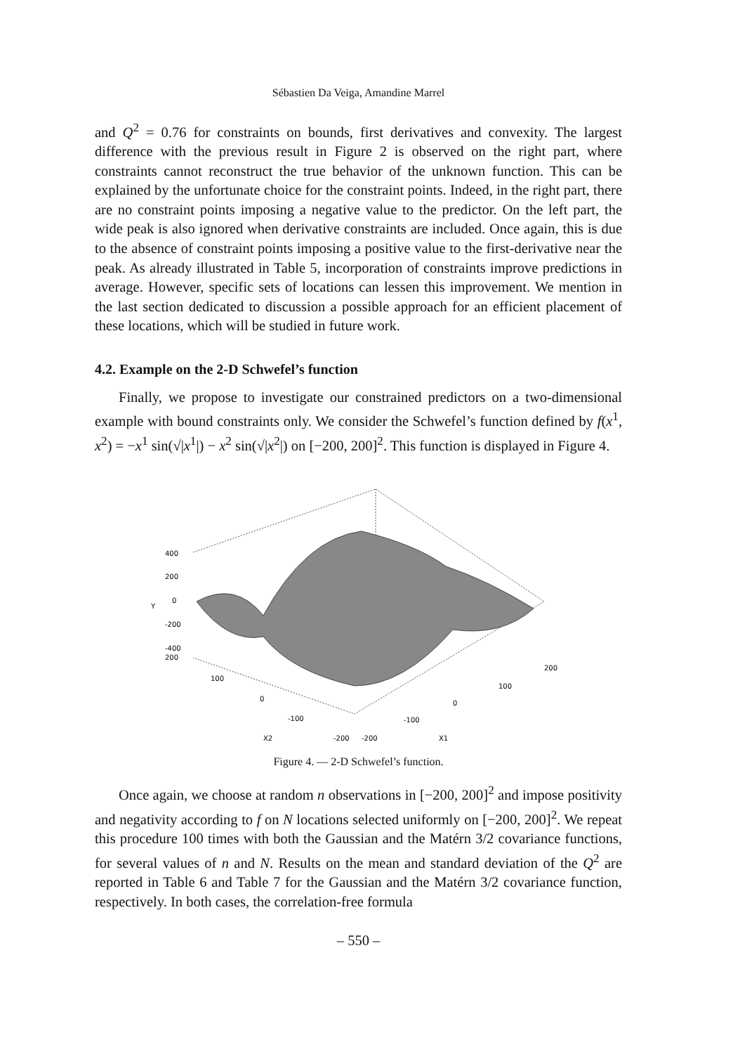Sébastien Da Veiga, Amandine Marrel
and Q<sup>2</sup> = 0.76 for constraints on bounds, first derivatives and convexity. The largest difference with the previous result in Figure 2 is observed on the right part, where constraints cannot reconstruct the true behavior of the unknown function. This can be explained by the unfortunate choice for the constraint points. Indeed, in the right part, there are no constraint points imposing a negative value to the predictor. On the left part, the wide peak is also ignored when derivative constraints are included. Once again, this is due to the absence of constraint points imposing a positive value to the first-derivative near the peak. As already illustrated in Table 5, incorporation of constraints improve predictions in average. However, specific sets of locations can lessen this improvement. We mention in the last section dedicated to discussion a possible approach for an efficient placement of these locations, which will be studied in future work.
4.2. Example on the 2-D Schwefel’s function
Finally, we propose to investigate our constrained predictors on a two-dimensional example with bound constraints only. We consider the Schwefel’s function defined by f(x<sup>1</sup>, x<sup>2</sup>) = −x<sup>1</sup> sin(√|x<sup>1</sup>|) − x<sup>2</sup> sin(√|x<sup>2</sup>|) on [−200, 200]<sup>2</sup>. This function is displayed in Figure 4.
400
200
0
-200
-400
200
Y
100
0
-100
X2
-200
-200
-100
0
100
200
X1
Figure 4. — 2-D Schwefel’s function.
Once again, we choose at random n observations in [−200, 200]<sup>2</sup> and impose positivity and negativity according to f on N locations selected uniformly on [−200, 200]<sup>2</sup>. We repeat this procedure 100 times with both the Gaussian and the Matérn 3/2 covariance functions, for several values of n and N. Results on the mean and standard deviation of the Q<sup>2</sup> are reported in Table 6 and Table 7 for the Gaussian and the Matérn 3/2 covariance function, respectively. In both cases, the correlation-free formula
– 550 –